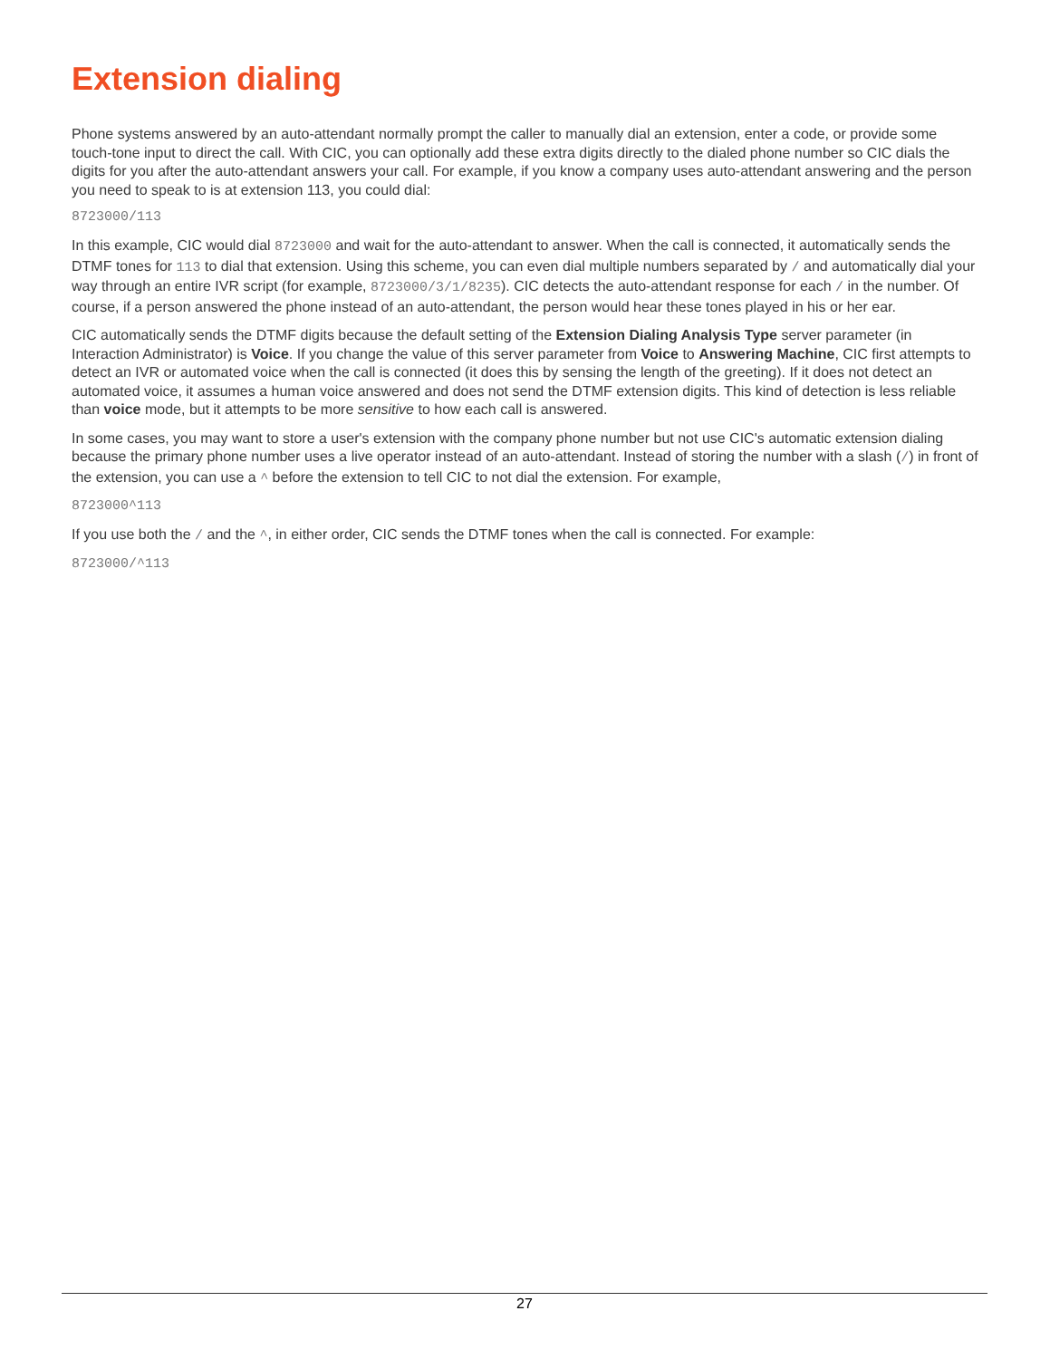Extension dialing
Phone systems answered by an auto-attendant normally prompt the caller to manually dial an extension, enter a code, or provide some touch-tone input to direct the call. With CIC, you can optionally add these extra digits directly to the dialed phone number so CIC dials the digits for you after the auto-attendant answers your call. For example, if you know a company uses auto-attendant answering and the person you need to speak to is at extension 113, you could dial:
8723000/113
In this example, CIC would dial 8723000 and wait for the auto-attendant to answer. When the call is connected, it automatically sends the DTMF tones for 113 to dial that extension. Using this scheme, you can even dial multiple numbers separated by / and automatically dial your way through an entire IVR script (for example, 8723000/3/1/8235). CIC detects the auto-attendant response for each / in the number. Of course, if a person answered the phone instead of an auto-attendant, the person would hear these tones played in his or her ear.
CIC automatically sends the DTMF digits because the default setting of the Extension Dialing Analysis Type server parameter (in Interaction Administrator) is Voice. If you change the value of this server parameter from Voice to Answering Machine, CIC first attempts to detect an IVR or automated voice when the call is connected (it does this by sensing the length of the greeting). If it does not detect an automated voice, it assumes a human voice answered and does not send the DTMF extension digits. This kind of detection is less reliable than voice mode, but it attempts to be more sensitive to how each call is answered.
In some cases, you may want to store a user's extension with the company phone number but not use CIC's automatic extension dialing because the primary phone number uses a live operator instead of an auto-attendant. Instead of storing the number with a slash (/) in front of the extension, you can use a ^ before the extension to tell CIC to not dial the extension. For example,
8723000^113
If you use both the / and the ^, in either order, CIC sends the DTMF tones when the call is connected. For example:
8723000/^113
27